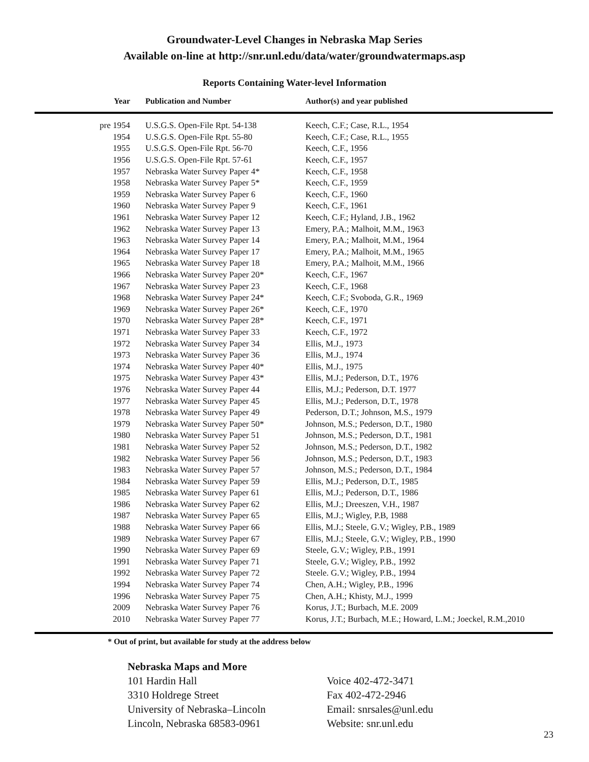Groundwater-Level Changes in Nebraska Map Series
Available on-line at http://snr.unl.edu/data/water/groundwatermaps.asp
Reports Containing Water-level Information
| Year | Publication and Number | Author(s) and year published |
| --- | --- | --- |
| pre 1954 | U.S.G.S. Open-File Rpt. 54-138 | Keech, C.F.; Case, R.L., 1954 |
| 1954 | U.S.G.S. Open-File Rpt. 55-80 | Keech, C.F.; Case, R.L., 1955 |
| 1955 | U.S.G.S. Open-File Rpt. 56-70 | Keech, C.F., 1956 |
| 1956 | U.S.G.S. Open-File Rpt. 57-61 | Keech, C.F., 1957 |
| 1957 | Nebraska Water Survey Paper 4* | Keech, C.F., 1958 |
| 1958 | Nebraska Water Survey Paper 5* | Keech, C.F., 1959 |
| 1959 | Nebraska Water Survey Paper 6 | Keech, C.F., 1960 |
| 1960 | Nebraska Water Survey Paper 9 | Keech, C.F., 1961 |
| 1961 | Nebraska Water Survey Paper 12 | Keech, C.F.; Hyland, J.B., 1962 |
| 1962 | Nebraska Water Survey Paper 13 | Emery, P.A.; Malhoit, M.M., 1963 |
| 1963 | Nebraska Water Survey Paper 14 | Emery, P.A.; Malhoit, M.M., 1964 |
| 1964 | Nebraska Water Survey Paper 17 | Emery, P.A.; Malhoit, M.M., 1965 |
| 1965 | Nebraska Water Survey Paper 18 | Emery, P.A.; Malhoit, M.M., 1966 |
| 1966 | Nebraska Water Survey Paper 20* | Keech, C.F., 1967 |
| 1967 | Nebraska Water Survey Paper 23 | Keech, C.F., 1968 |
| 1968 | Nebraska Water Survey Paper 24* | Keech, C.F.; Svoboda, G.R., 1969 |
| 1969 | Nebraska Water Survey Paper 26* | Keech, C.F., 1970 |
| 1970 | Nebraska Water Survey Paper 28* | Keech, C.F., 1971 |
| 1971 | Nebraska Water Survey Paper 33 | Keech, C.F., 1972 |
| 1972 | Nebraska Water Survey Paper 34 | Ellis, M.J., 1973 |
| 1973 | Nebraska Water Survey Paper 36 | Ellis, M.J., 1974 |
| 1974 | Nebraska Water Survey Paper 40* | Ellis, M.J., 1975 |
| 1975 | Nebraska Water Survey Paper 43* | Ellis, M.J.; Pederson, D.T., 1976 |
| 1976 | Nebraska Water Survey Paper 44 | Ellis, M.J.; Pederson, D.T. 1977 |
| 1977 | Nebraska Water Survey Paper 45 | Ellis, M.J.; Pederson, D.T., 1978 |
| 1978 | Nebraska Water Survey Paper 49 | Pederson, D.T.; Johnson, M.S., 1979 |
| 1979 | Nebraska Water Survey Paper 50* | Johnson, M.S.; Pederson, D.T., 1980 |
| 1980 | Nebraska Water Survey Paper 51 | Johnson, M.S.; Pederson, D.T., 1981 |
| 1981 | Nebraska Water Survey Paper 52 | Johnson, M.S.; Pederson, D.T., 1982 |
| 1982 | Nebraska Water Survey Paper 56 | Johnson, M.S.; Pederson, D.T., 1983 |
| 1983 | Nebraska Water Survey Paper 57 | Johnson, M.S.; Pederson, D.T., 1984 |
| 1984 | Nebraska Water Survey Paper 59 | Ellis, M.J.; Pederson, D.T., 1985 |
| 1985 | Nebraska Water Survey Paper 61 | Ellis, M.J.; Pederson, D.T., 1986 |
| 1986 | Nebraska Water Survey Paper 62 | Ellis, M.J.; Dreeszen, V.H., 1987 |
| 1987 | Nebraska Water Survey Paper 65 | Ellis, M.J.; Wigley, P.B, 1988 |
| 1988 | Nebraska Water Survey Paper 66 | Ellis, M.J.; Steele, G.V.; Wigley, P.B., 1989 |
| 1989 | Nebraska Water Survey Paper 67 | Ellis, M.J.; Steele, G.V.; Wigley, P.B., 1990 |
| 1990 | Nebraska Water Survey Paper 69 | Steele, G.V.; Wigley, P.B., 1991 |
| 1991 | Nebraska Water Survey Paper 71 | Steele, G.V.; Wigley, P.B., 1992 |
| 1992 | Nebraska Water Survey Paper 72 | Steele. G.V.; Wigley, P.B., 1994 |
| 1994 | Nebraska Water Survey Paper 74 | Chen, A.H.; Wigley, P.B., 1996 |
| 1996 | Nebraska Water Survey Paper 75 | Chen, A.H.; Khisty, M.J., 1999 |
| 2009 | Nebraska Water Survey Paper 76 | Korus, J.T.; Burbach, M.E. 2009 |
| 2010 | Nebraska Water Survey Paper 77 | Korus, J.T.; Burbach, M.E.; Howard, L.M.; Joeckel, R.M.,2010 |
* Out of print, but available for study at the address below
Nebraska Maps and More
101 Hardin Hall
3310 Holdrege Street
University of Nebraska–Lincoln
Lincoln, Nebraska 68583-0961
Voice 402-472-3471
Fax 402-472-2946
Email: snrsales@unl.edu
Website: snr.unl.edu
23